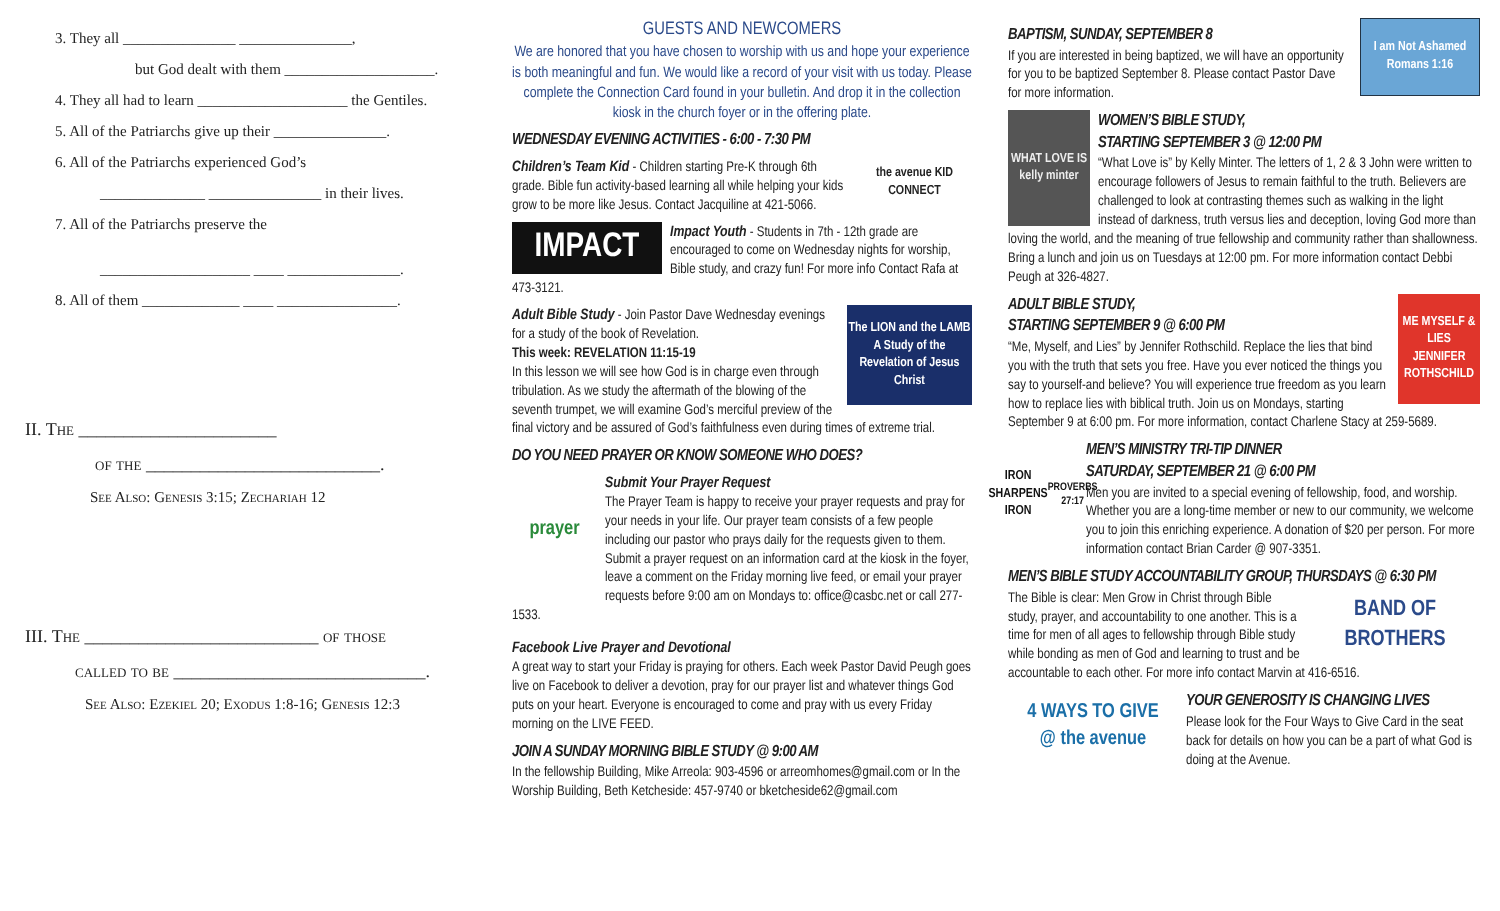3. They all _______________ _______________,
but God dealt with them ____________________.
4. They all had to learn ____________________ the Gentiles.
5. All of the Patriarchs give up their _______________.
6. All of the Patriarchs experienced God’s
______________ _______________ in their lives.
7. All of the Patriarchs preserve the
____________________ ____ _______________.
8. All of them _____________ ____ ________________.
II. The ______________________
of the __________________________.
See Also: Genesis 3:15; Zechariah 12
III. The __________________________ of those
called to be ____________________________.
See Also: Ezekiel 20; Exodus 1:8-16; Genesis 12:3
GUESTS AND NEWCOMERS
We are honored that you have chosen to worship with us and hope your experience is both meaningful and fun. We would like a record of your visit with us today. Please complete the Connection Card found in your bulletin. And drop it in the collection kiosk in the church foyer or in the offering plate.
WEDNESDAY EVENING ACTIVITIES - 6:00 - 7:30 PM
the avenue KID CONNECT
Children’s Team Kid
- Children starting Pre-K through 6th grade. Bible fun activity-based learning all while helping your kids grow to be more like Jesus. Contact Jacquiline at 421-5066.
IMPACT
Impact Youth
- Students in 7th - 12th grade are encouraged to come on Wednesday nights for worship, Bible study, and crazy fun! For more info Contact Rafa at 473-3121.
The LION and the LAMB
A Study of the Revelation of Jesus Christ
Adult Bible Study
- Join Pastor Dave Wednesday evenings for a study of the book of Revelation.
This week: REVELATION 11:15-19
In this lesson we will see how God is in charge even through tribulation. As we study the aftermath of the blowing of the seventh trumpet, we will examine God’s merciful preview of the final victory and be assured of God’s faithfulness even during times of extreme trial.
DO YOU NEED PRAYER OR KNOW SOMEONE WHO DOES?
prayer
Submit Your Prayer Request
The Prayer Team is happy to receive your prayer requests and pray for your needs in your life. Our prayer team consists of a few people including our pastor who prays daily for the requests given to them. Submit a prayer request on an information card at the kiosk in the foyer, leave a comment on the Friday morning live feed, or email your prayer requests before 9:00 am on Mondays to: office@casbc.net or call 277-1533.
Facebook Live Prayer and Devotional
A great way to start your Friday is praying for others. Each week Pastor David Peugh goes live on Facebook to deliver a devotion, pray for our prayer list and whatever things God puts on your heart. Everyone is encouraged to come and pray with us every Friday morning on the LIVE FEED.
JOIN A SUNDAY MORNING BIBLE STUDY @ 9:00 AM
In the fellowship Building, Mike Arreola: 903-4596 or arreomhomes@gmail.com or In the Worship Building, Beth Ketcheside: 457-9740 or bketcheside62@gmail.com
I am Not Ashamed
Romans 1:16
BAPTISM, SUNDAY, SEPTEMBER 8
If you are interested in being baptized, we will have an opportunity for you to be baptized September 8. Please contact Pastor Dave for more information.
WHAT LOVE IS
kelly minter
WOMEN’S BIBLE STUDY,
STARTING SEPTEMBER 3 @ 12:00 PM
“What Love is” by Kelly Minter. The letters of 1, 2 & 3 John were written to encourage followers of Jesus to remain faithful to the truth. Believers are challenged to look at contrasting themes such as walking in the light instead of darkness, truth versus lies and deception, loving God more than loving the world, and the meaning of true fellowship and community rather than shallowness. Bring a lunch and join us on Tuesdays at 12:00 pm. For more information contact Debbi Peugh at 326-4827.
ME MYSELF & LIES
JENNIFER ROTHSCHILD
ADULT BIBLE STUDY,
STARTING SEPTEMBER 9 @ 6:00 PM
“Me, Myself, and Lies” by Jennifer Rothschild. Replace the lies that bind you with the truth that sets you free. Have you ever noticed the things you say to yourself-and believe? You will experience true freedom as you learn how to replace lies with biblical truth. Join us on Mondays, starting September 9 at 6:00 pm. For more information, contact Charlene Stacy at 259-5689.
IRON
SHARPENS
IRON
PROVERBS 27:17
MEN’S MINISTRY TRI-TIP DINNER
SATURDAY, SEPTEMBER 21 @ 6:00 PM
Men you are invited to a special evening of fellowship, food, and worship. Whether you are a long-time member or new to our community, we welcome you to join this enriching experience. A donation of $20 per person. For more information contact Brian Carder @ 907-3351.
MEN’S BIBLE STUDY ACCOUNTABILITY GROUP, THURSDAYS @ 6:30 PM
BAND OF BROTHERS
The Bible is clear: Men Grow in Christ through Bible study, prayer, and accountability to one another. This is a time for men of all ages to fellowship through Bible study while bonding as men of God and learning to trust and be accountable to each other. For more info contact Marvin at 416-6516.
4 WAYS TO GIVE
@ the avenue
YOUR GENEROSITY IS CHANGING LIVES
Please look for the Four Ways to Give Card in the seat back for details on how you can be a part of what God is doing at the Avenue.